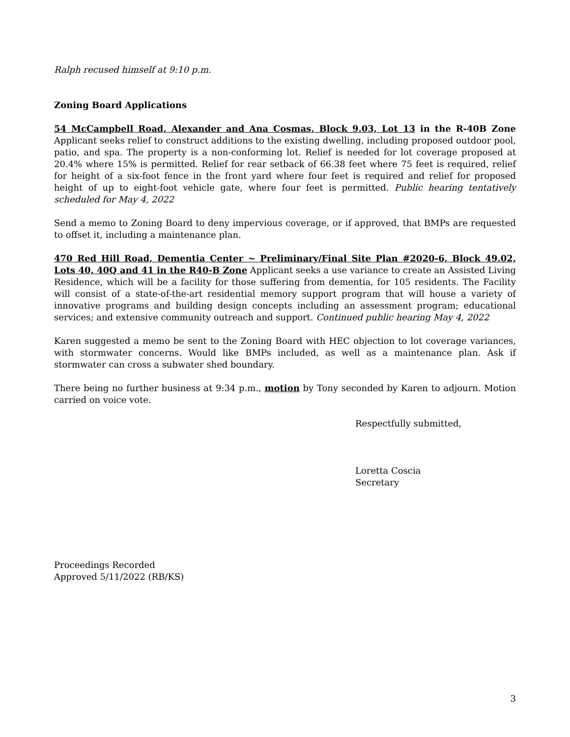Ralph recused himself at 9:10 p.m.
Zoning Board Applications
54 McCampbell Road, Alexander and Ana Cosmas, Block 9.03, Lot 13 in the R-40B Zone Applicant seeks relief to construct additions to the existing dwelling, including proposed outdoor pool, patio, and spa. The property is a non-conforming lot. Relief is needed for lot coverage proposed at 20.4% where 15% is permitted. Relief for rear setback of 66.38 feet where 75 feet is required, relief for height of a six-foot fence in the front yard where four feet is required and relief for proposed height of up to eight-foot vehicle gate, where four feet is permitted. Public hearing tentatively scheduled for May 4, 2022
Send a memo to Zoning Board to deny impervious coverage, or if approved, that BMPs are requested to offset it, including a maintenance plan.
470 Red Hill Road, Dementia Center ~ Preliminary/Final Site Plan #2020-6, Block 49.02, Lots 40, 40Q and 41 in the R40-B Zone Applicant seeks a use variance to create an Assisted Living Residence, which will be a facility for those suffering from dementia, for 105 residents. The Facility will consist of a state-of-the-art residential memory support program that will house a variety of innovative programs and building design concepts including an assessment program; educational services; and extensive community outreach and support. Continued public hearing May 4, 2022
Karen suggested a memo be sent to the Zoning Board with HEC objection to lot coverage variances, with stormwater concerns. Would like BMPs included, as well as a maintenance plan. Ask if stormwater can cross a subwater shed boundary.
There being no further business at 9:34 p.m., motion by Tony seconded by Karen to adjourn. Motion carried on voice vote.
Respectfully submitted,
Loretta Coscia
Secretary
Proceedings Recorded
Approved 5/11/2022 (RB/KS)
3